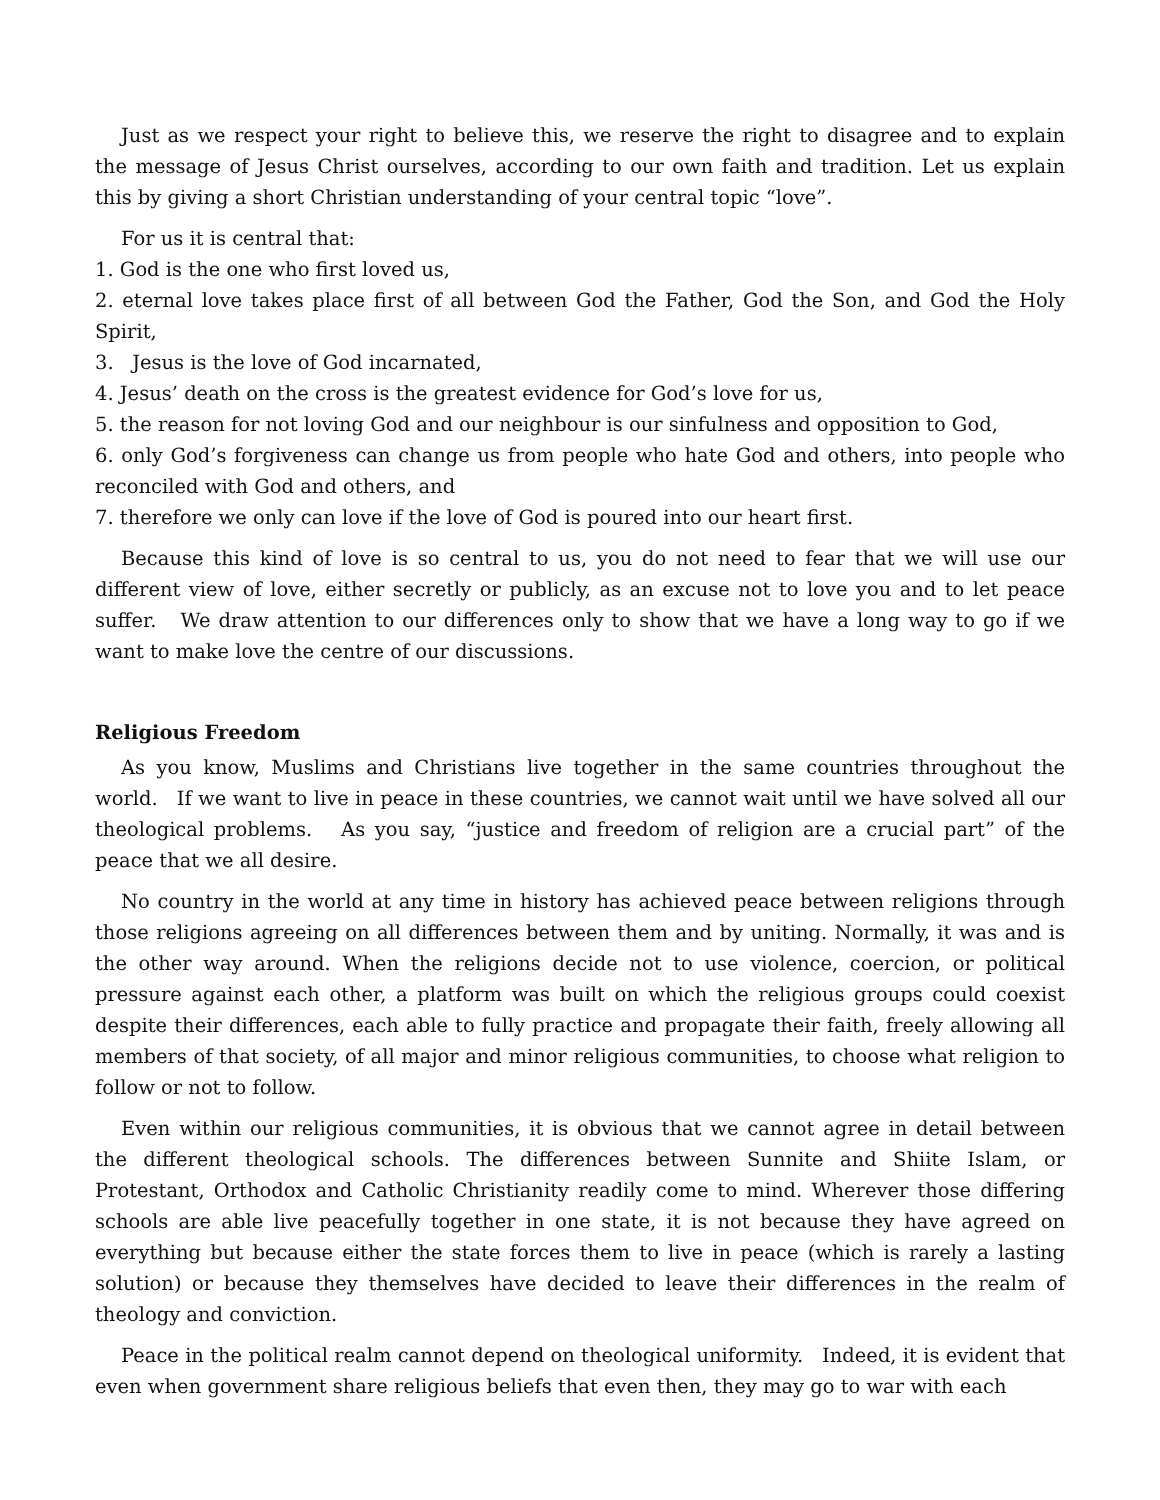Just as we respect your right to believe this, we reserve the right to disagree and to explain the message of Jesus Christ ourselves, according to our own faith and tradition. Let us explain this by giving a short Christian understanding of your central topic “love”.
For us it is central that:
1. God is the one who first loved us,
2. eternal love takes place first of all between God the Father, God the Son, and God the Holy Spirit,
3. Jesus is the love of God incarnated,
4. Jesus’ death on the cross is the greatest evidence for God’s love for us,
5. the reason for not loving God and our neighbour is our sinfulness and opposition to God,
6. only God’s forgiveness can change us from people who hate God and others, into people who reconciled with God and others, and
7. therefore we only can love if the love of God is poured into our heart first.
Because this kind of love is so central to us, you do not need to fear that we will use our different view of love, either secretly or publicly, as an excuse not to love you and to let peace suffer. We draw attention to our differences only to show that we have a long way to go if we want to make love the centre of our discussions.
Religious Freedom
As you know, Muslims and Christians live together in the same countries throughout the world. If we want to live in peace in these countries, we cannot wait until we have solved all our theological problems. As you say, “justice and freedom of religion are a crucial part” of the peace that we all desire.
No country in the world at any time in history has achieved peace between religions through those religions agreeing on all differences between them and by uniting. Normally, it was and is the other way around. When the religions decide not to use violence, coercion, or political pressure against each other, a platform was built on which the religious groups could coexist despite their differences, each able to fully practice and propagate their faith, freely allowing all members of that society, of all major and minor religious communities, to choose what religion to follow or not to follow.
Even within our religious communities, it is obvious that we cannot agree in detail between the different theological schools. The differences between Sunnite and Shiite Islam, or Protestant, Orthodox and Catholic Christianity readily come to mind. Wherever those differing schools are able live peacefully together in one state, it is not because they have agreed on everything but because either the state forces them to live in peace (which is rarely a lasting solution) or because they themselves have decided to leave their differences in the realm of theology and conviction.
Peace in the political realm cannot depend on theological uniformity. Indeed, it is evident that even when government share religious beliefs that even then, they may go to war with each